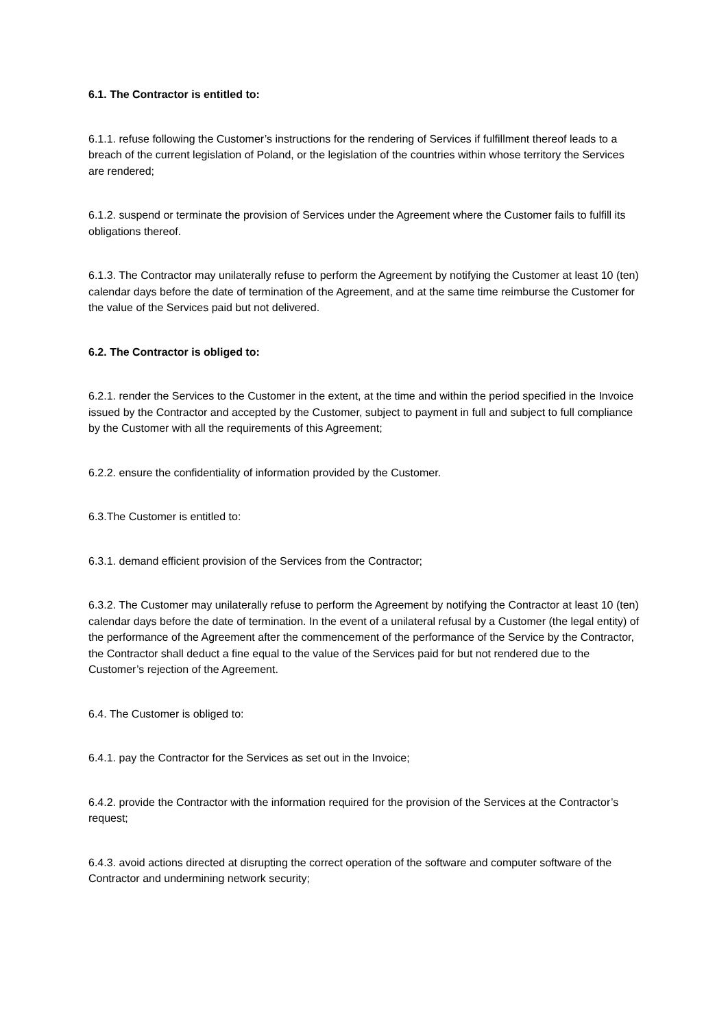6.1. The Contractor is entitled to:
6.1.1. refuse following the Customer’s instructions for the rendering of Services if fulfillment thereof leads to a breach of the current legislation of Poland, or the legislation of the countries within whose territory the Services are rendered;
6.1.2. suspend or terminate the provision of Services under the Agreement where the Customer fails to fulfill its obligations thereof.
6.1.3. The Contractor may unilaterally refuse to perform the Agreement by notifying the Customer at least 10 (ten) calendar days before the date of termination of the Agreement, and at the same time reimburse the Customer for the value of the Services paid but not delivered.
6.2. The Contractor is obliged to:
6.2.1. render the Services to the Customer in the extent, at the time and within the period specified in the Invoice issued by the Contractor and accepted by the Customer, subject to payment in full and subject to full compliance by the Customer with all the requirements of this Agreement;
6.2.2. ensure the confidentiality of information provided by the Customer.
6.3.The Customer is entitled to:
6.3.1. demand efficient provision of the Services from the Contractor;
6.3.2. The Customer may unilaterally refuse to perform the Agreement by notifying the Contractor at least 10 (ten) calendar days before the date of termination. In the event of a unilateral refusal by a Customer (the legal entity) of the performance of the Agreement after the commencement of the performance of the Service by the Contractor, the Contractor shall deduct a fine equal to the value of the Services paid for but not rendered due to the Customer’s rejection of the Agreement.
6.4. The Customer is obliged to:
6.4.1. pay the Contractor for the Services as set out in the Invoice;
6.4.2. provide the Contractor with the information required for the provision of the Services at the Contractor’s request;
6.4.3. avoid actions directed at disrupting the correct operation of the software and computer software of the Contractor and undermining network security;